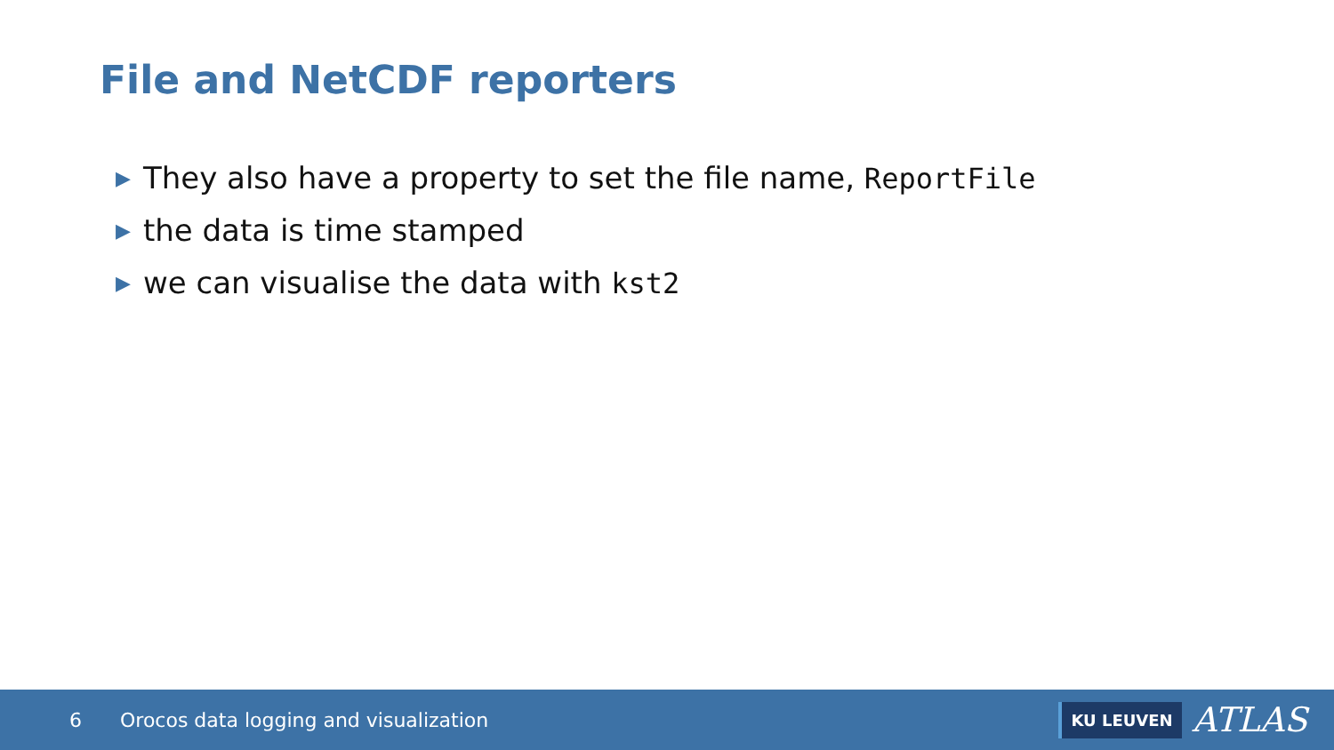File and NetCDF reporters
▶ They also have a property to set the file name, ReportFile
▶ the data is time stamped
▶ we can visualise the data with kst2
6 Orocos data logging and visualization
KU LEUVEN ATLAS